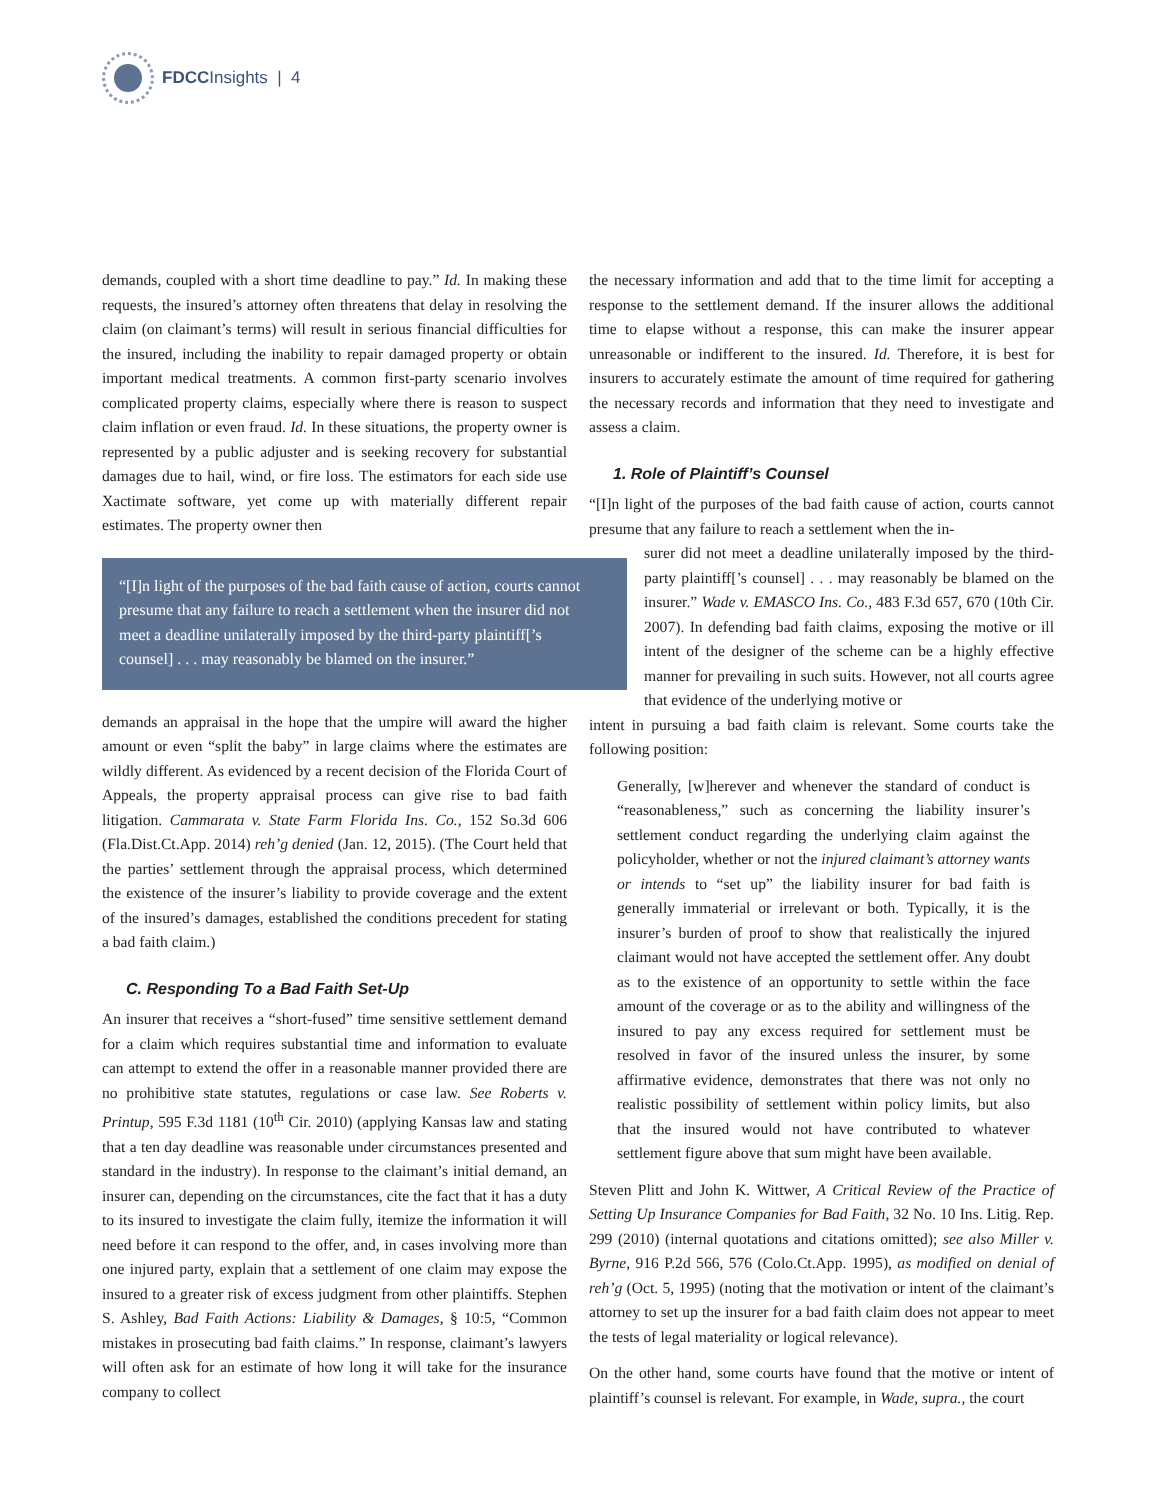FDCC Insights | 4
demands, coupled with a short time deadline to pay.” Id. In making these requests, the insured’s attorney often threatens that delay in resolving the claim (on claimant’s terms) will result in serious financial difficulties for the insured, including the inability to repair damaged property or obtain important medical treatments. A common first-party scenario involves complicated property claims, especially where there is reason to suspect claim inflation or even fraud. Id. In these situations, the property owner is represented by a public adjuster and is seeking recovery for substantial damages due to hail, wind, or fire loss. The estimators for each side use Xactimate software, yet come up with materially different repair estimates. The property owner then
“[I]n light of the purposes of the bad faith cause of action, courts cannot presume that any failure to reach a settlement when the insurer did not meet a deadline unilaterally imposed by the third-party plaintiff[’s counsel] . . . may reasonably be blamed on the insurer.”
demands an appraisal in the hope that the umpire will award the higher amount or even “split the baby” in large claims where the estimates are wildly different. As evidenced by a recent decision of the Florida Court of Appeals, the property appraisal process can give rise to bad faith litigation. Cammarata v. State Farm Florida Ins. Co., 152 So.3d 606 (Fla.Dist.Ct.App. 2014) reh’g denied (Jan. 12, 2015). (The Court held that the parties’ settlement through the appraisal process, which determined the existence of the insurer’s liability to provide coverage and the extent of the insured’s damages, established the conditions precedent for stating a bad faith claim.)
C. Responding To a Bad Faith Set-Up
An insurer that receives a “short-fused” time sensitive settlement demand for a claim which requires substantial time and information to evaluate can attempt to extend the offer in a reasonable manner provided there are no prohibitive state statutes, regulations or case law. See Roberts v. Printup, 595 F.3d 1181 (10<sup>th</sup> Cir. 2010) (applying Kansas law and stating that a ten day deadline was reasonable under circumstances presented and standard in the industry). In response to the claimant’s initial demand, an insurer can, depending on the circumstances, cite the fact that it has a duty to its insured to investigate the claim fully, itemize the information it will need before it can respond to the offer, and, in cases involving more than one injured party, explain that a settlement of one claim may expose the insured to a greater risk of excess judgment from other plaintiffs. Stephen S. Ashley, Bad Faith Actions: Liability & Damages, § 10:5, “Common mistakes in prosecuting bad faith claims.” In response, claimant’s lawyers will often ask for an estimate of how long it will take for the insurance company to collect
the necessary information and add that to the time limit for accepting a response to the settlement demand. If the insurer allows the additional time to elapse without a response, this can make the insurer appear unreasonable or indifferent to the insured. Id. Therefore, it is best for insurers to accurately estimate the amount of time required for gathering the necessary records and information that they need to investigate and assess a claim.
1. Role of Plaintiff’s Counsel
“[I]n light of the purposes of the bad faith cause of action, courts cannot presume that any failure to reach a settlement when the in-
surer did not meet a deadline unilaterally imposed by the third-party plaintiff[’s counsel] . . . may reasonably be blamed on the insurer.” Wade v. EMASCO Ins. Co., 483 F.3d 657, 670 (10th Cir. 2007). In defending bad faith claims, exposing the motive or ill intent of the designer of the scheme can be a highly effective manner for prevailing in such suits. However, not all courts agree that evidence of the underlying motive or
intent in pursuing a bad faith claim is relevant. Some courts take the following position:
Generally, [w]herever and whenever the standard of conduct is “reasonableness,” such as concerning the liability insurer’s settlement conduct regarding the underlying claim against the policyholder, whether or not the injured claimant’s attorney wants or intends to “set up” the liability insurer for bad faith is generally immaterial or irrelevant or both. Typically, it is the insurer’s burden of proof to show that realistically the injured claimant would not have accepted the settlement offer. Any doubt as to the existence of an opportunity to settle within the face amount of the coverage or as to the ability and willingness of the insured to pay any excess required for settlement must be resolved in favor of the insured unless the insurer, by some affirmative evidence, demonstrates that there was not only no realistic possibility of settlement within policy limits, but also that the insured would not have contributed to whatever settlement figure above that sum might have been available.
Steven Plitt and John K. Wittwer, A Critical Review of the Practice of Setting Up Insurance Companies for Bad Faith, 32 No. 10 Ins. Litig. Rep. 299 (2010) (internal quotations and citations omitted); see also Miller v. Byrne, 916 P.2d 566, 576 (Colo.Ct.App. 1995), as modified on denial of reh’g (Oct. 5, 1995) (noting that the motivation or intent of the claimant’s attorney to set up the insurer for a bad faith claim does not appear to meet the tests of legal materiality or logical relevance).
On the other hand, some courts have found that the motive or intent of plaintiff’s counsel is relevant. For example, in Wade, supra., the court